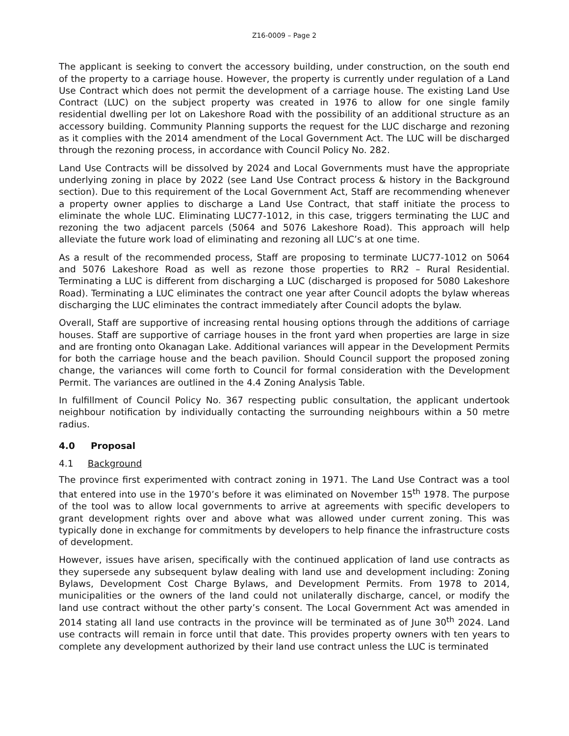Z16-0009 – Page 2
The applicant is seeking to convert the accessory building, under construction, on the south end of the property to a carriage house. However, the property is currently under regulation of a Land Use Contract which does not permit the development of a carriage house. The existing Land Use Contract (LUC) on the subject property was created in 1976 to allow for one single family residential dwelling per lot on Lakeshore Road with the possibility of an additional structure as an accessory building. Community Planning supports the request for the LUC discharge and rezoning as it complies with the 2014 amendment of the Local Government Act. The LUC will be discharged through the rezoning process, in accordance with Council Policy No. 282.
Land Use Contracts will be dissolved by 2024 and Local Governments must have the appropriate underlying zoning in place by 2022 (see Land Use Contract process & history in the Background section). Due to this requirement of the Local Government Act, Staff are recommending whenever a property owner applies to discharge a Land Use Contract, that staff initiate the process to eliminate the whole LUC. Eliminating LUC77-1012, in this case, triggers terminating the LUC and rezoning the two adjacent parcels (5064 and 5076 Lakeshore Road). This approach will help alleviate the future work load of eliminating and rezoning all LUC’s at one time.
As a result of the recommended process, Staff are proposing to terminate LUC77-1012 on 5064 and 5076 Lakeshore Road as well as rezone those properties to RR2 – Rural Residential. Terminating a LUC is different from discharging a LUC (discharged is proposed for 5080 Lakeshore Road). Terminating a LUC eliminates the contract one year after Council adopts the bylaw whereas discharging the LUC eliminates the contract immediately after Council adopts the bylaw.
Overall, Staff are supportive of increasing rental housing options through the additions of carriage houses. Staff are supportive of carriage houses in the front yard when properties are large in size and are fronting onto Okanagan Lake. Additional variances will appear in the Development Permits for both the carriage house and the beach pavilion. Should Council support the proposed zoning change, the variances will come forth to Council for formal consideration with the Development Permit. The variances are outlined in the 4.4 Zoning Analysis Table.
In fulfillment of Council Policy No. 367 respecting public consultation, the applicant undertook neighbour notification by individually contacting the surrounding neighbours within a 50 metre radius.
4.0 Proposal
4.1 Background
The province first experimented with contract zoning in 1971. The Land Use Contract was a tool that entered into use in the 1970’s before it was eliminated on November 15<sup>th</sup> 1978. The purpose of the tool was to allow local governments to arrive at agreements with specific developers to grant development rights over and above what was allowed under current zoning. This was typically done in exchange for commitments by developers to help finance the infrastructure costs of development.
However, issues have arisen, specifically with the continued application of land use contracts as they supersede any subsequent bylaw dealing with land use and development including: Zoning Bylaws, Development Cost Charge Bylaws, and Development Permits. From 1978 to 2014, municipalities or the owners of the land could not unilaterally discharge, cancel, or modify the land use contract without the other party’s consent. The Local Government Act was amended in 2014 stating all land use contracts in the province will be terminated as of June 30<sup>th</sup> 2024. Land use contracts will remain in force until that date. This provides property owners with ten years to complete any development authorized by their land use contract unless the LUC is terminated